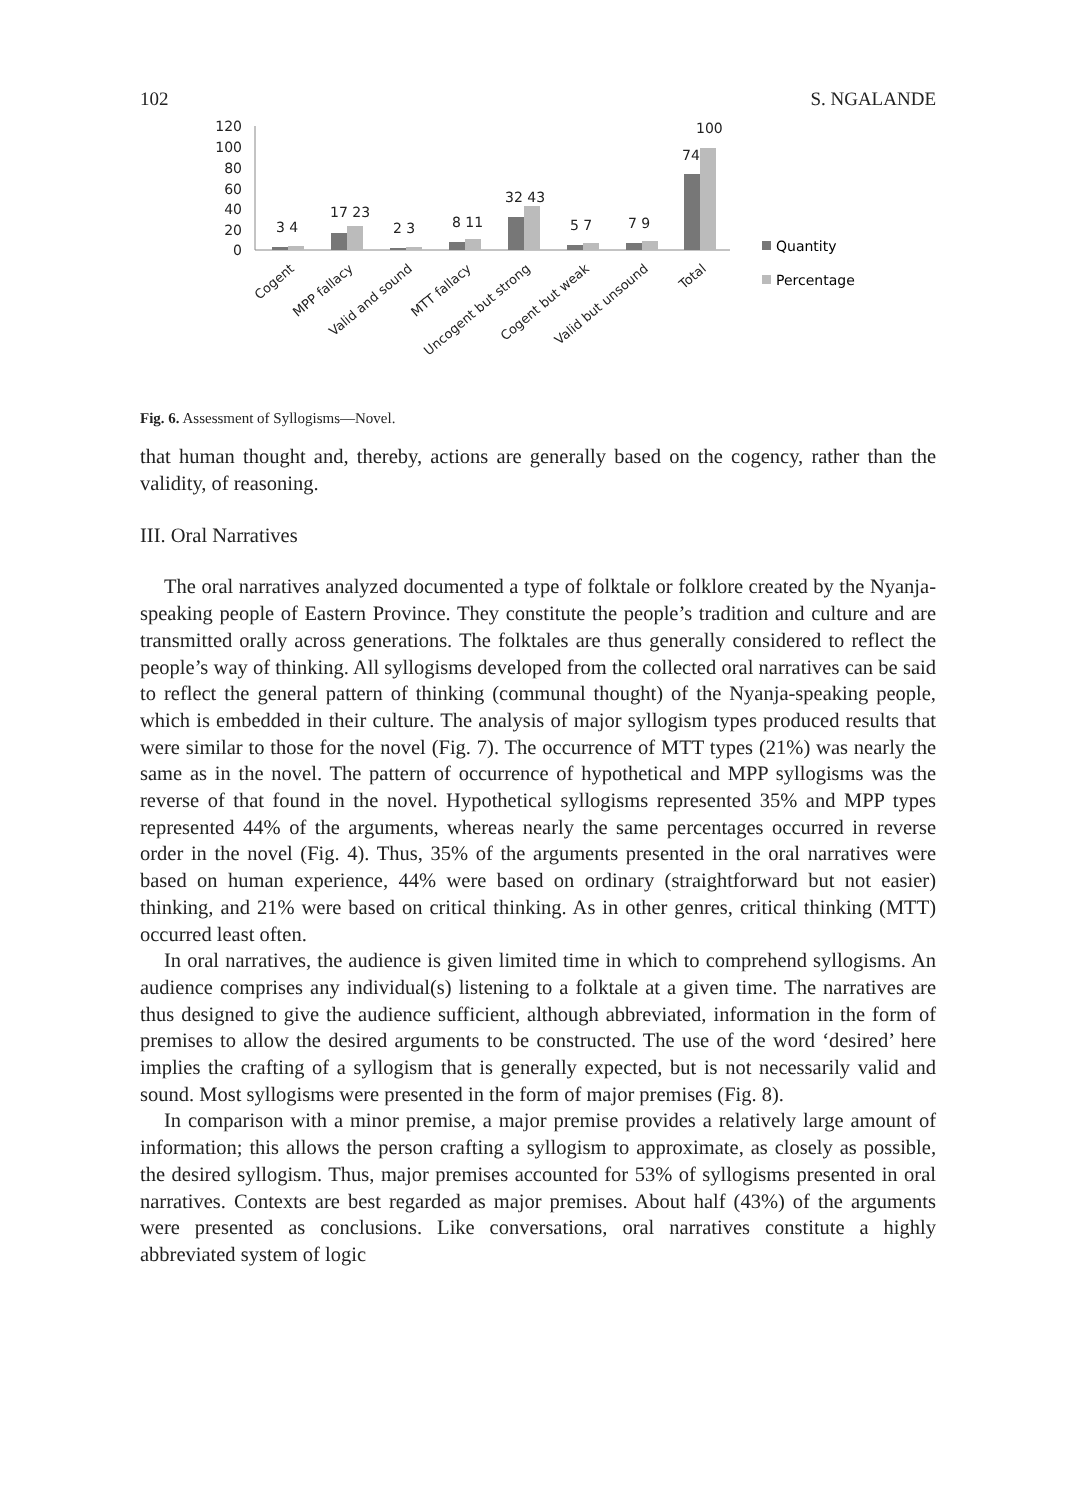102 S. NGALANDE
120
100
80
60
40
20
0
3 4
17 23
2 3
8 11
32 43
5 7
7 9
74
100
Quantity
Percentage
Cogent
MPP fallacy
Valid and sound
MTT fallacy
Uncogent but strong
Cogent but weak
Valid but unsound
Total
Fig. 6. Assessment of Syllogisms—Novel.
that human thought and, thereby, actions are generally based on the cogency, rather than the validity, of reasoning.
III. Oral Narratives
The oral narratives analyzed documented a type of folktale or folklore created by the Nyanja-speaking people of Eastern Province. They constitute the people’s tradition and culture and are transmitted orally across generations. The folktales are thus generally considered to reflect the people’s way of thinking. All syllogisms developed from the collected oral narratives can be said to reflect the general pattern of thinking (communal thought) of the Nyanja-speaking people, which is embedded in their culture. The analysis of major syllogism types produced results that were similar to those for the novel (Fig. 7). The occurrence of MTT types (21%) was nearly the same as in the novel. The pattern of occurrence of hypothetical and MPP syllogisms was the reverse of that found in the novel. Hypothetical syllogisms represented 35% and MPP types represented 44% of the arguments, whereas nearly the same percentages occurred in reverse order in the novel (Fig. 4). Thus, 35% of the arguments presented in the oral narratives were based on human experience, 44% were based on ordinary (straightforward but not easier) thinking, and 21% were based on critical thinking. As in other genres, critical thinking (MTT) occurred least often.
In oral narratives, the audience is given limited time in which to comprehend syllogisms. An audience comprises any individual(s) listening to a folktale at a given time. The narratives are thus designed to give the audience sufficient, although abbreviated, information in the form of premises to allow the desired arguments to be constructed. The use of the word ‘desired’ here implies the crafting of a syllogism that is generally expected, but is not necessarily valid and sound. Most syllogisms were presented in the form of major premises (Fig. 8).
In comparison with a minor premise, a major premise provides a relatively large amount of information; this allows the person crafting a syllogism to approximate, as closely as possible, the desired syllogism. Thus, major premises accounted for 53% of syllogisms presented in oral narratives. Contexts are best regarded as major premises. About half (43%) of the arguments were presented as conclusions. Like conversations, oral narratives constitute a highly abbreviated system of logic